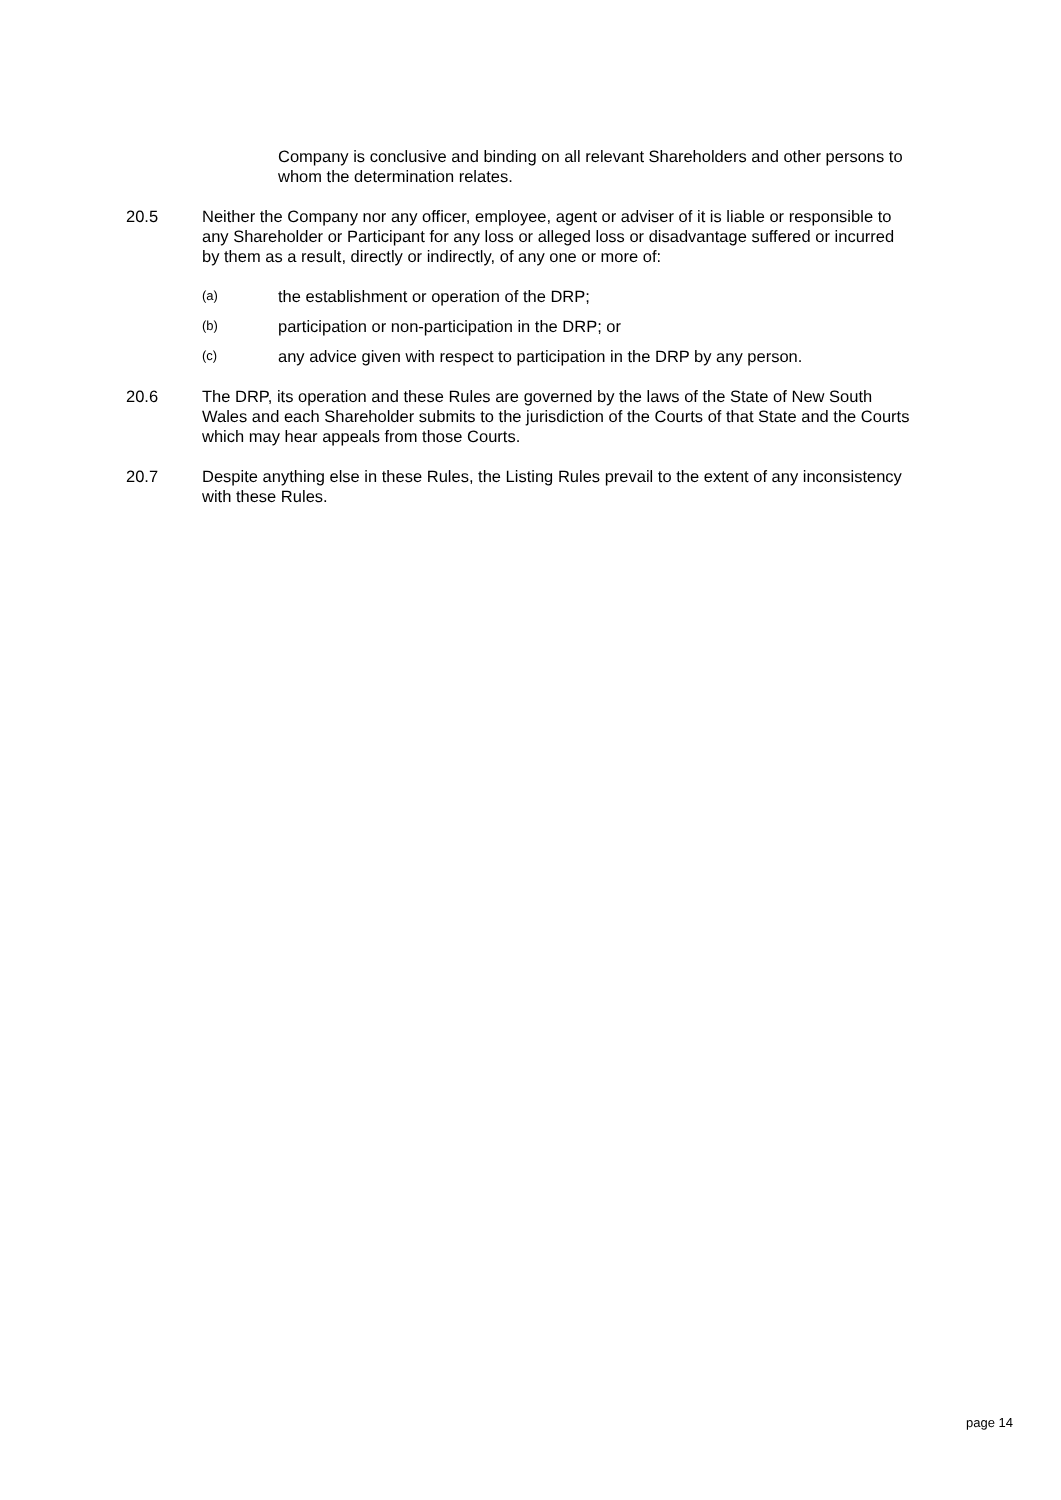Company is conclusive and binding on all relevant Shareholders and other persons to whom the determination relates.
20.5 Neither the Company nor any officer, employee, agent or adviser of it is liable or responsible to any Shareholder or Participant for any loss or alleged loss or disadvantage suffered or incurred by them as a result, directly or indirectly, of any one or more of:
(a)
the establishment or operation of the DRP;
(b)
participation or non-participation in the DRP; or
(c)
any advice given with respect to participation in the DRP by any person.
20.6 The DRP, its operation and these Rules are governed by the laws of the State of New South Wales and each Shareholder submits to the jurisdiction of the Courts of that State and the Courts which may hear appeals from those Courts.
20.7 Despite anything else in these Rules, the Listing Rules prevail to the extent of any inconsistency with these Rules.
page 14